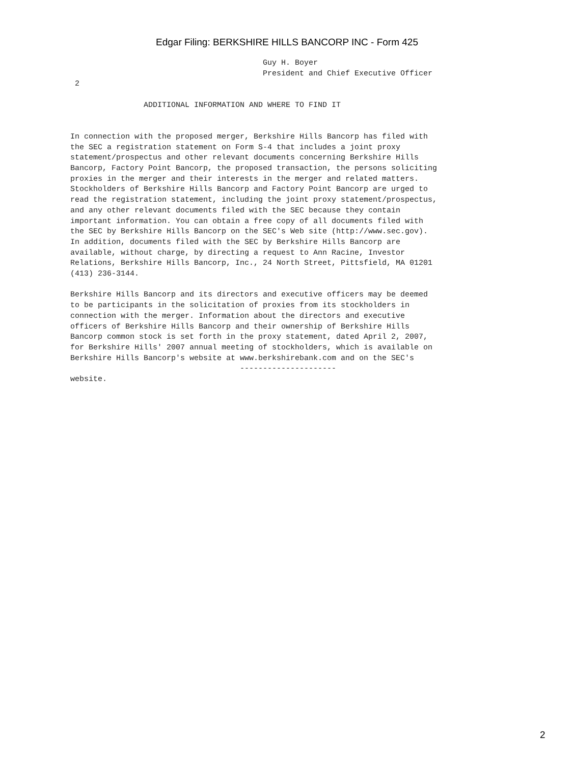Edgar Filing: BERKSHIRE HILLS BANCORP INC - Form 425
                                          Guy H. Boyer
                                          President and Chief Executive Officer
 2

                ADDITIONAL INFORMATION AND WHERE TO FIND IT


In connection with the proposed merger, Berkshire Hills Bancorp has filed with
the SEC a registration statement on Form S-4 that includes a joint proxy
statement/prospectus and other relevant documents concerning Berkshire Hills
Bancorp, Factory Point Bancorp, the proposed transaction, the persons soliciting
proxies in the merger and their interests in the merger and related matters.
Stockholders of Berkshire Hills Bancorp and Factory Point Bancorp are urged to
read the registration statement, including the joint proxy statement/prospectus,
and any other relevant documents filed with the SEC because they contain
important information. You can obtain a free copy of all documents filed with
the SEC by Berkshire Hills Bancorp on the SEC's Web site (http://www.sec.gov).
In addition, documents filed with the SEC by Berkshire Hills Bancorp are
available, without charge, by directing a request to Ann Racine, Investor
Relations, Berkshire Hills Bancorp, Inc., 24 North Street, Pittsfield, MA 01201
(413) 236-3144.

Berkshire Hills Bancorp and its directors and executive officers may be deemed
to be participants in the solicitation of proxies from its stockholders in
connection with the merger. Information about the directors and executive
officers of Berkshire Hills Bancorp and their ownership of Berkshire Hills
Bancorp common stock is set forth in the proxy statement, dated April 2, 2007,
for Berkshire Hills' 2007 annual meeting of stockholders, which is available on
Berkshire Hills Bancorp's website at www.berkshirebank.com and on the SEC's
                                     ---------------------
website.
2